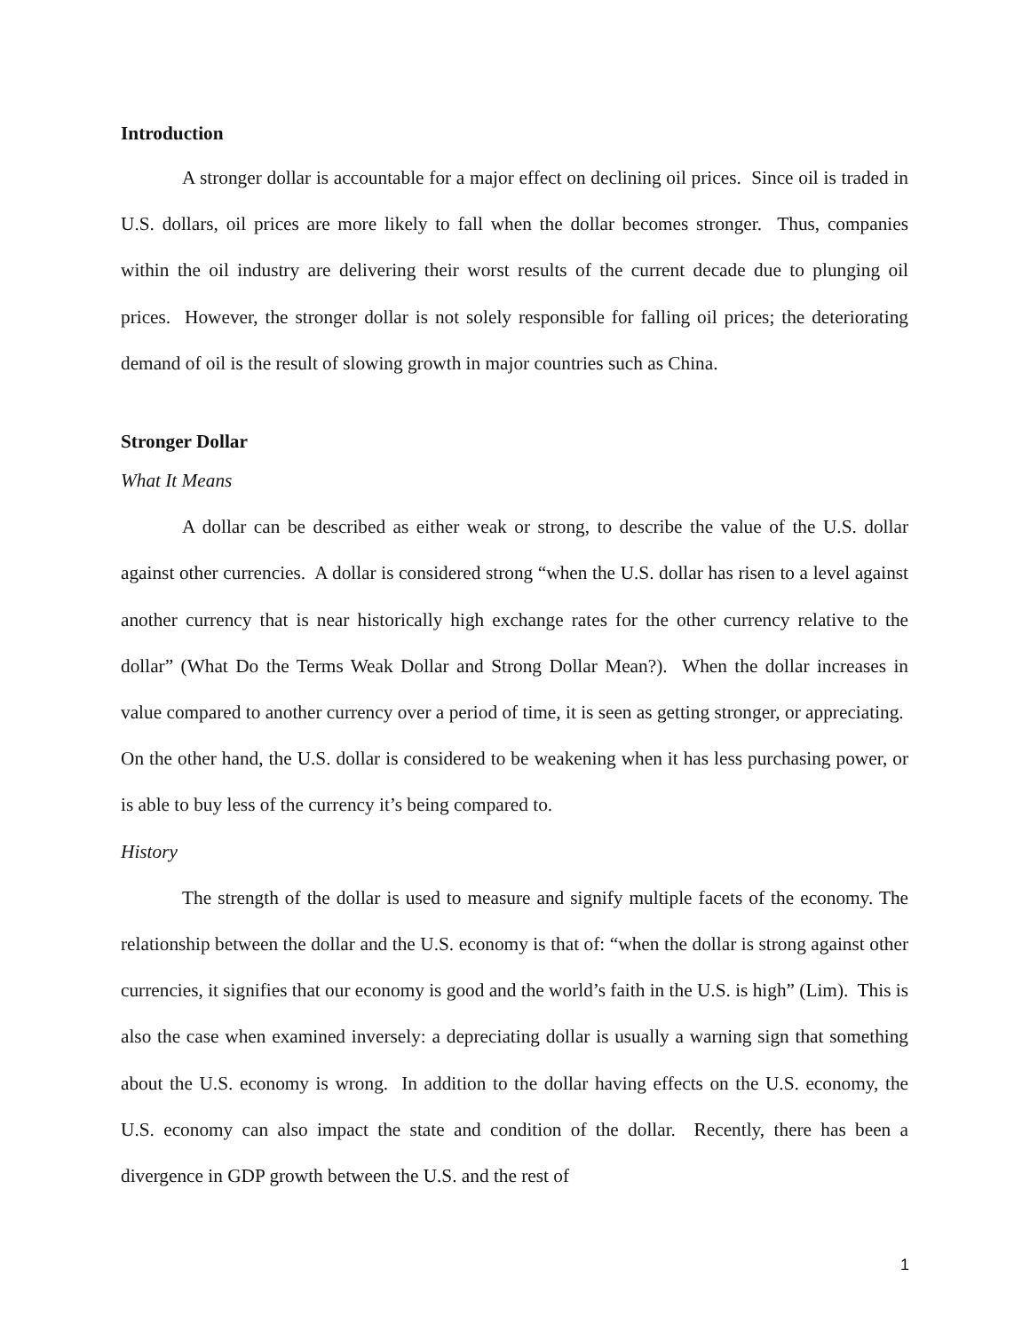Introduction
A stronger dollar is accountable for a major effect on declining oil prices. Since oil is traded in U.S. dollars, oil prices are more likely to fall when the dollar becomes stronger. Thus, companies within the oil industry are delivering their worst results of the current decade due to plunging oil prices. However, the stronger dollar is not solely responsible for falling oil prices; the deteriorating demand of oil is the result of slowing growth in major countries such as China.
Stronger Dollar
What It Means
A dollar can be described as either weak or strong, to describe the value of the U.S. dollar against other currencies. A dollar is considered strong “when the U.S. dollar has risen to a level against another currency that is near historically high exchange rates for the other currency relative to the dollar” (What Do the Terms Weak Dollar and Strong Dollar Mean?). When the dollar increases in value compared to another currency over a period of time, it is seen as getting stronger, or appreciating. On the other hand, the U.S. dollar is considered to be weakening when it has less purchasing power, or is able to buy less of the currency it’s being compared to.
History
The strength of the dollar is used to measure and signify multiple facets of the economy. The relationship between the dollar and the U.S. economy is that of: “when the dollar is strong against other currencies, it signifies that our economy is good and the world’s faith in the U.S. is high” (Lim). This is also the case when examined inversely: a depreciating dollar is usually a warning sign that something about the U.S. economy is wrong. In addition to the dollar having effects on the U.S. economy, the U.S. economy can also impact the state and condition of the dollar. Recently, there has been a divergence in GDP growth between the U.S. and the rest of
1